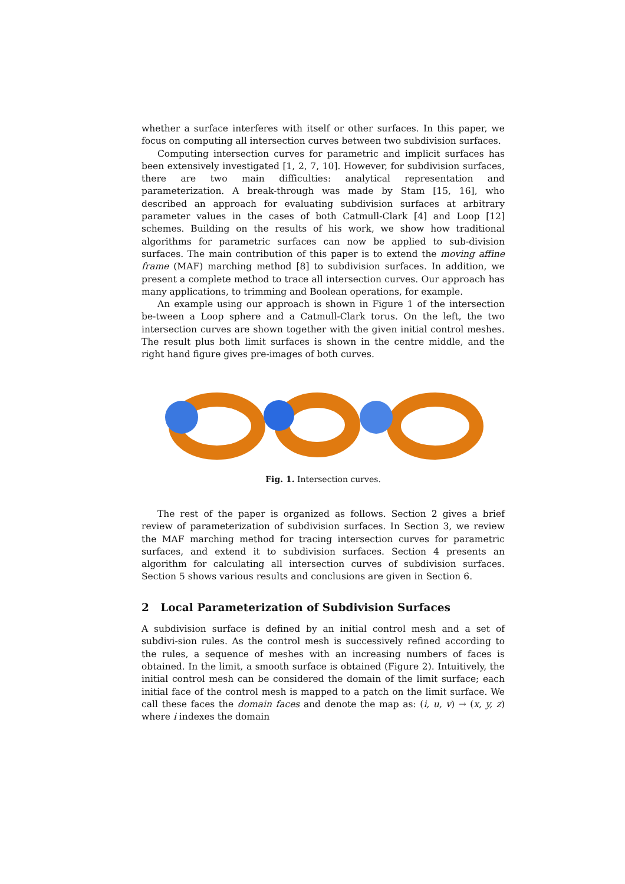whether a surface interferes with itself or other surfaces. In this paper, we focus on computing all intersection curves between two subdivision surfaces.
Computing intersection curves for parametric and implicit surfaces has been extensively investigated [1, 2, 7, 10]. However, for subdivision surfaces, there are two main difficulties: analytical representation and parameterization. A break-through was made by Stam [15, 16], who described an approach for evaluating subdivision surfaces at arbitrary parameter values in the cases of both Catmull-Clark [4] and Loop [12] schemes. Building on the results of his work, we show how traditional algorithms for parametric surfaces can now be applied to sub-division surfaces. The main contribution of this paper is to extend the moving affine frame (MAF) marching method [8] to subdivision surfaces. In addition, we present a complete method to trace all intersection curves. Our approach has many applications, to trimming and Boolean operations, for example.
An example using our approach is shown in Figure 1 of the intersection be-tween a Loop sphere and a Catmull-Clark torus. On the left, the two intersection curves are shown together with the given initial control meshes. The result plus both limit surfaces is shown in the centre middle, and the right hand figure gives pre-images of both curves.
Fig. 1. Intersection curves.
The rest of the paper is organized as follows. Section 2 gives a brief review of parameterization of subdivision surfaces. In Section 3, we review the MAF marching method for tracing intersection curves for parametric surfaces, and extend it to subdivision surfaces. Section 4 presents an algorithm for calculating all intersection curves of subdivision surfaces. Section 5 shows various results and conclusions are given in Section 6.
2 Local Parameterization of Subdivision Surfaces
A subdivision surface is defined by an initial control mesh and a set of subdivi-sion rules. As the control mesh is successively refined according to the rules, a sequence of meshes with an increasing numbers of faces is obtained. In the limit, a smooth surface is obtained (Figure 2). Intuitively, the initial control mesh can be considered the domain of the limit surface; each initial face of the control mesh is mapped to a patch on the limit surface. We call these faces the domain faces and denote the map as: (i, u, v) → (x, y, z) where i indexes the domain